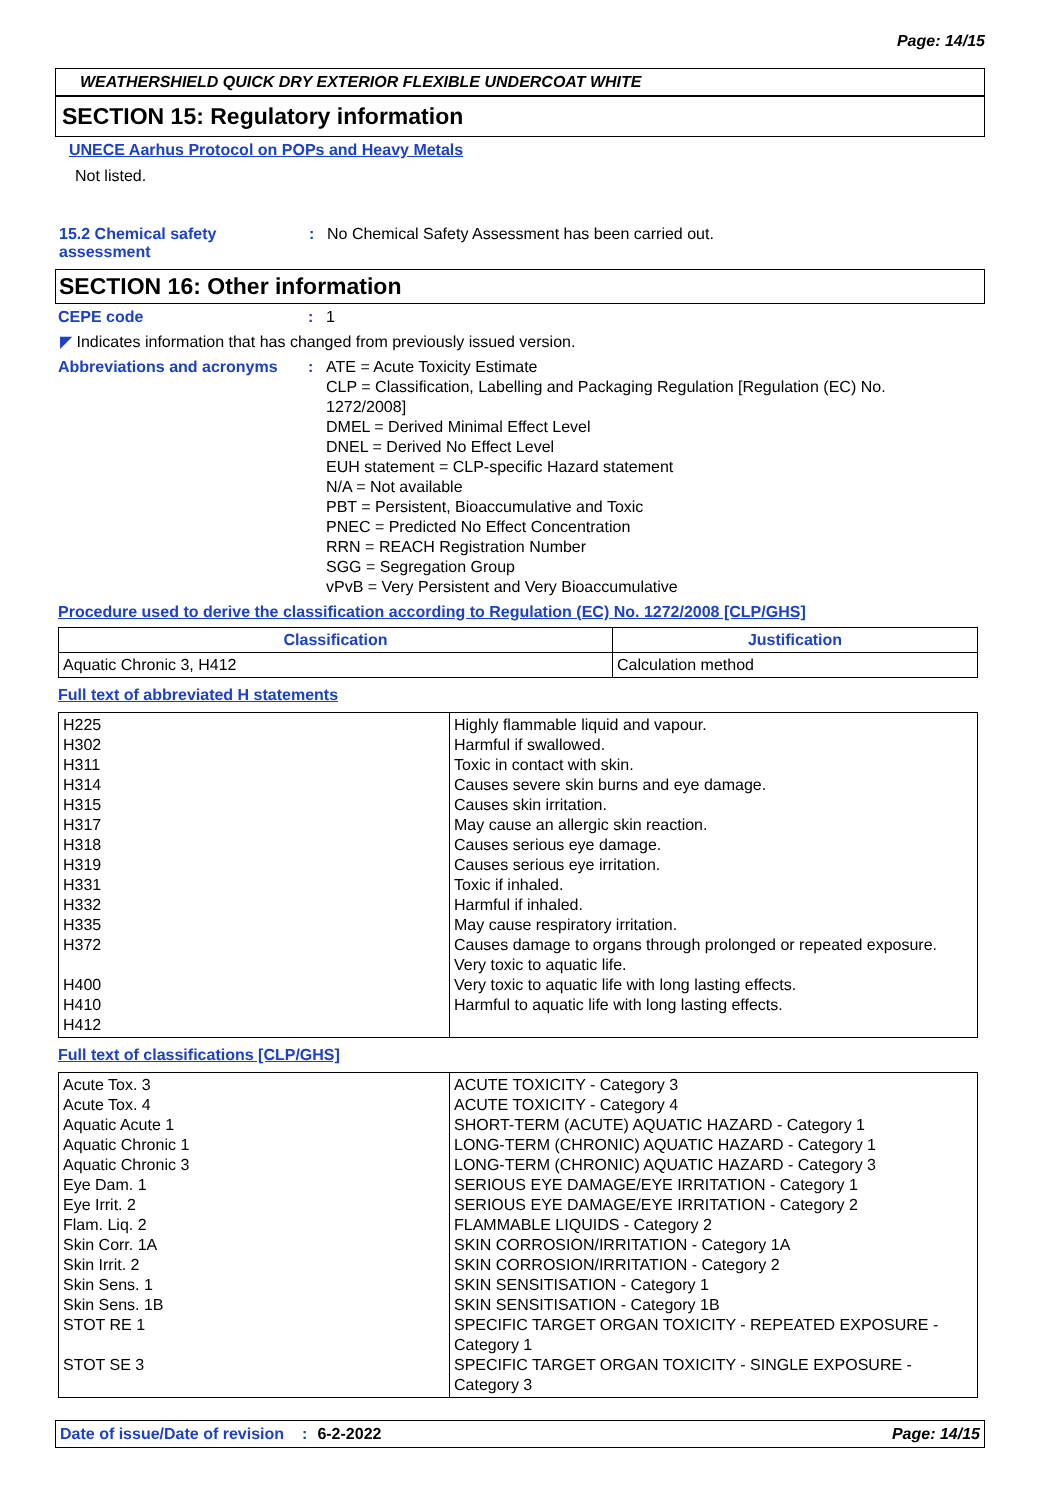Page: 14/15
WEATHERSHIELD QUICK DRY EXTERIOR FLEXIBLE UNDERCOAT WHITE
SECTION 15: Regulatory information
UNECE Aarhus Protocol on POPs and Heavy Metals
Not listed.
15.2 Chemical safety assessment
: No Chemical Safety Assessment has been carried out.
SECTION 16: Other information
CEPE code : 1
◤ Indicates information that has changed from previously issued version.
Abbreviations and acronyms : ATE = Acute Toxicity Estimate
CLP = Classification, Labelling and Packaging Regulation [Regulation (EC) No. 1272/2008]
DMEL = Derived Minimal Effect Level
DNEL = Derived No Effect Level
EUH statement = CLP-specific Hazard statement
N/A = Not available
PBT = Persistent, Bioaccumulative and Toxic
PNEC = Predicted No Effect Concentration
RRN = REACH Registration Number
SGG = Segregation Group
vPvB = Very Persistent and Very Bioaccumulative
Procedure used to derive the classification according to Regulation (EC) No. 1272/2008 [CLP/GHS]
| Classification | Justification |
| --- | --- |
| Aquatic Chronic 3, H412 | Calculation method |
Full text of abbreviated H statements
| H225 H302 H311 H314 H315 H317 H318 H319 H331 H332 H335 H372 H400 H410 H412 | Highly flammable liquid and vapour. Harmful if swallowed. Toxic in contact with skin. Causes severe skin burns and eye damage. Causes skin irritation. May cause an allergic skin reaction. Causes serious eye damage. Causes serious eye irritation. Toxic if inhaled. Harmful if inhaled. May cause respiratory irritation. Causes damage to organs through prolonged or repeated exposure. Very toxic to aquatic life. Very toxic to aquatic life with long lasting effects. Harmful to aquatic life with long lasting effects. |
Full text of classifications [CLP/GHS]
| Acute Tox. 3 Acute Tox. 4 Aquatic Acute 1 Aquatic Chronic 1 Aquatic Chronic 3 Eye Dam. 1 Eye Irrit. 2 Flam. Liq. 2 Skin Corr. 1A Skin Irrit. 2 Skin Sens. 1 Skin Sens. 1B STOT RE 1 STOT SE 3 | ACUTE TOXICITY - Category 3 ACUTE TOXICITY - Category 4 SHORT-TERM (ACUTE) AQUATIC HAZARD - Category 1 LONG-TERM (CHRONIC) AQUATIC HAZARD - Category 1 LONG-TERM (CHRONIC) AQUATIC HAZARD - Category 3 SERIOUS EYE DAMAGE/EYE IRRITATION - Category 1 SERIOUS EYE DAMAGE/EYE IRRITATION - Category 2 FLAMMABLE LIQUIDS - Category 2 SKIN CORROSION/IRRITATION - Category 1A SKIN CORROSION/IRRITATION - Category 2 SKIN SENSITISATION - Category 1 SKIN SENSITISATION - Category 1B SPECIFIC TARGET ORGAN TOXICITY - REPEATED EXPOSURE - Category 1 SPECIFIC TARGET ORGAN TOXICITY - SINGLE EXPOSURE - Category 3 |
Date of issue/Date of revision: 6-2-2022 Page: 14/15